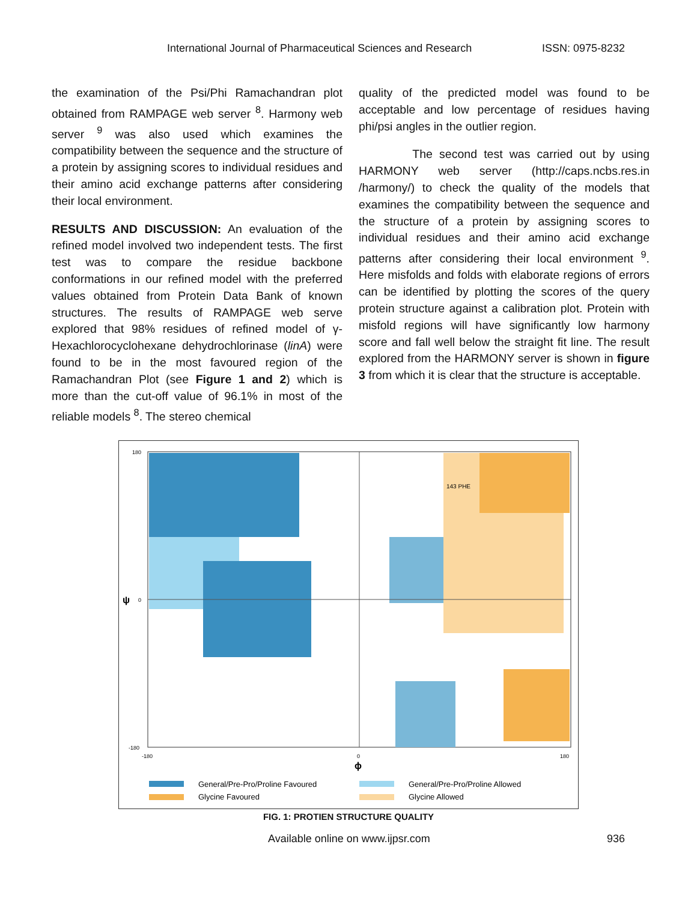International Journal of Pharmaceutical Sciences and Research ISSN: 0975-8232
the examination of the Psi/Phi Ramachandran plot obtained from RAMPAGE web server <sup>8</sup>. Harmony web server <sup>9</sup> was also used which examines the compatibility between the sequence and the structure of a protein by assigning scores to individual residues and their amino acid exchange patterns after considering their local environment.
RESULTS AND DISCUSSION: An evaluation of the refined model involved two independent tests. The first test was to compare the residue backbone conformations in our refined model with the preferred values obtained from Protein Data Bank of known structures. The results of RAMPAGE web serve explored that 98% residues of refined model of γ-Hexachlorocyclohexane dehydrochlorinase (linA) were found to be in the most favoured region of the Ramachandran Plot (see Figure 1 and 2) which is more than the cut-off value of 96.1% in most of the reliable models <sup>8</sup>. The stereo chemical
quality of the predicted model was found to be acceptable and low percentage of residues having phi/psi angles in the outlier region.
The second test was carried out by using HARMONY web server (http://caps.ncbs.res.in /harmony/) to check the quality of the models that examines the compatibility between the sequence and the structure of a protein by assigning scores to individual residues and their amino acid exchange patterns after considering their local environment <sup>9</sup>. Here misfolds and folds with elaborate regions of errors can be identified by plotting the scores of the query protein structure against a calibration plot. Protein with misfold regions will have significantly low harmony score and fall well below the straight fit line. The result explored from the HARMONY server is shown in figure 3 from which it is clear that the structure is acceptable.
180
-180
ψ
0
-180
0
180
ϕ
143 PHE
General/Pre-Pro/Proline Favoured
General/Pre-Pro/Proline Allowed
Glycine Favoured
Glycine Allowed
FIG. 1: PROTIEN STRUCTURE QUALITY
Available online on www.ijpsr.com 936